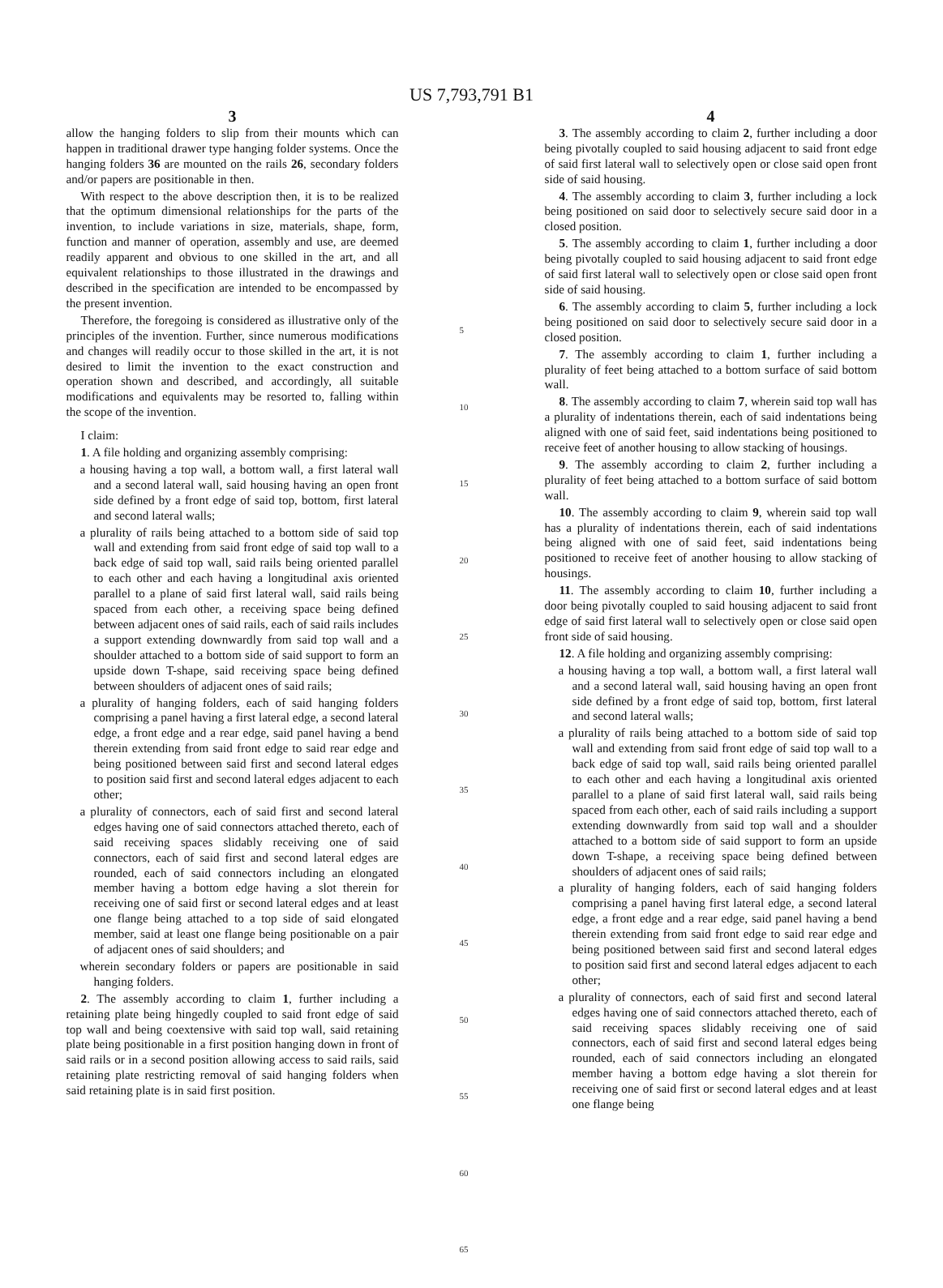US 7,793,791 B1
3
allow the hanging folders to slip from their mounts which can happen in traditional drawer type hanging folder systems. Once the hanging folders 36 are mounted on the rails 26, secondary folders and/or papers are positionable in then.
With respect to the above description then, it is to be realized that the optimum dimensional relationships for the parts of the invention, to include variations in size, materials, shape, form, function and manner of operation, assembly and use, are deemed readily apparent and obvious to one skilled in the art, and all equivalent relationships to those illustrated in the drawings and described in the specification are intended to be encompassed by the present invention.
Therefore, the foregoing is considered as illustrative only of the principles of the invention. Further, since numerous modifications and changes will readily occur to those skilled in the art, it is not desired to limit the invention to the exact construction and operation shown and described, and accordingly, all suitable modifications and equivalents may be resorted to, falling within the scope of the invention.
I claim:
1. A file holding and organizing assembly comprising:
a housing having a top wall, a bottom wall, a first lateral wall and a second lateral wall, said housing having an open front side defined by a front edge of said top, bottom, first lateral and second lateral walls;
a plurality of rails being attached to a bottom side of said top wall and extending from said front edge of said top wall to a back edge of said top wall, said rails being oriented parallel to each other and each having a longitudinal axis oriented parallel to a plane of said first lateral wall, said rails being spaced from each other, a receiving space being defined between adjacent ones of said rails, each of said rails includes a support extending downwardly from said top wall and a shoulder attached to a bottom side of said support to form an upside down T-shape, said receiving space being defined between shoulders of adjacent ones of said rails;
a plurality of hanging folders, each of said hanging folders comprising a panel having a first lateral edge, a second lateral edge, a front edge and a rear edge, said panel having a bend therein extending from said front edge to said rear edge and being positioned between said first and second lateral edges to position said first and second lateral edges adjacent to each other;
a plurality of connectors, each of said first and second lateral edges having one of said connectors attached thereto, each of said receiving spaces slidably receiving one of said connectors, each of said first and second lateral edges are rounded, each of said connectors including an elongated member having a bottom edge having a slot therein for receiving one of said first or second lateral edges and at least one flange being attached to a top side of said elongated member, said at least one flange being positionable on a pair of adjacent ones of said shoulders; and
wherein secondary folders or papers are positionable in said hanging folders.
2. The assembly according to claim 1, further including a retaining plate being hingedly coupled to said front edge of said top wall and being coextensive with said top wall, said retaining plate being positionable in a first position hanging down in front of said rails or in a second position allowing access to said rails, said retaining plate restricting removal of said hanging folders when said retaining plate is in said first position.
5
10
15
20
25
30
35
40
45
50
55
60
65
4
3. The assembly according to claim 2, further including a door being pivotally coupled to said housing adjacent to said front edge of said first lateral wall to selectively open or close said open front side of said housing.
4. The assembly according to claim 3, further including a lock being positioned on said door to selectively secure said door in a closed position.
5. The assembly according to claim 1, further including a door being pivotally coupled to said housing adjacent to said front edge of said first lateral wall to selectively open or close said open front side of said housing.
6. The assembly according to claim 5, further including a lock being positioned on said door to selectively secure said door in a closed position.
7. The assembly according to claim 1, further including a plurality of feet being attached to a bottom surface of said bottom wall.
8. The assembly according to claim 7, wherein said top wall has a plurality of indentations therein, each of said indentations being aligned with one of said feet, said indentations being positioned to receive feet of another housing to allow stacking of housings.
9. The assembly according to claim 2, further including a plurality of feet being attached to a bottom surface of said bottom wall.
10. The assembly according to claim 9, wherein said top wall has a plurality of indentations therein, each of said indentations being aligned with one of said feet, said indentations being positioned to receive feet of another housing to allow stacking of housings.
11. The assembly according to claim 10, further including a door being pivotally coupled to said housing adjacent to said front edge of said first lateral wall to selectively open or close said open front side of said housing.
12. A file holding and organizing assembly comprising:
a housing having a top wall, a bottom wall, a first lateral wall and a second lateral wall, said housing having an open front side defined by a front edge of said top, bottom, first lateral and second lateral walls;
a plurality of rails being attached to a bottom side of said top wall and extending from said front edge of said top wall to a back edge of said top wall, said rails being oriented parallel to each other and each having a longitudinal axis oriented parallel to a plane of said first lateral wall, said rails being spaced from each other, each of said rails including a support extending downwardly from said top wall and a shoulder attached to a bottom side of said support to form an upside down T-shape, a receiving space being defined between shoulders of adjacent ones of said rails;
a plurality of hanging folders, each of said hanging folders comprising a panel having first lateral edge, a second lateral edge, a front edge and a rear edge, said panel having a bend therein extending from said front edge to said rear edge and being positioned between said first and second lateral edges to position said first and second lateral edges adjacent to each other;
a plurality of connectors, each of said first and second lateral edges having one of said connectors attached thereto, each of said receiving spaces slidably receiving one of said connectors, each of said first and second lateral edges being rounded, each of said connectors including an elongated member having a bottom edge having a slot therein for receiving one of said first or second lateral edges and at least one flange being